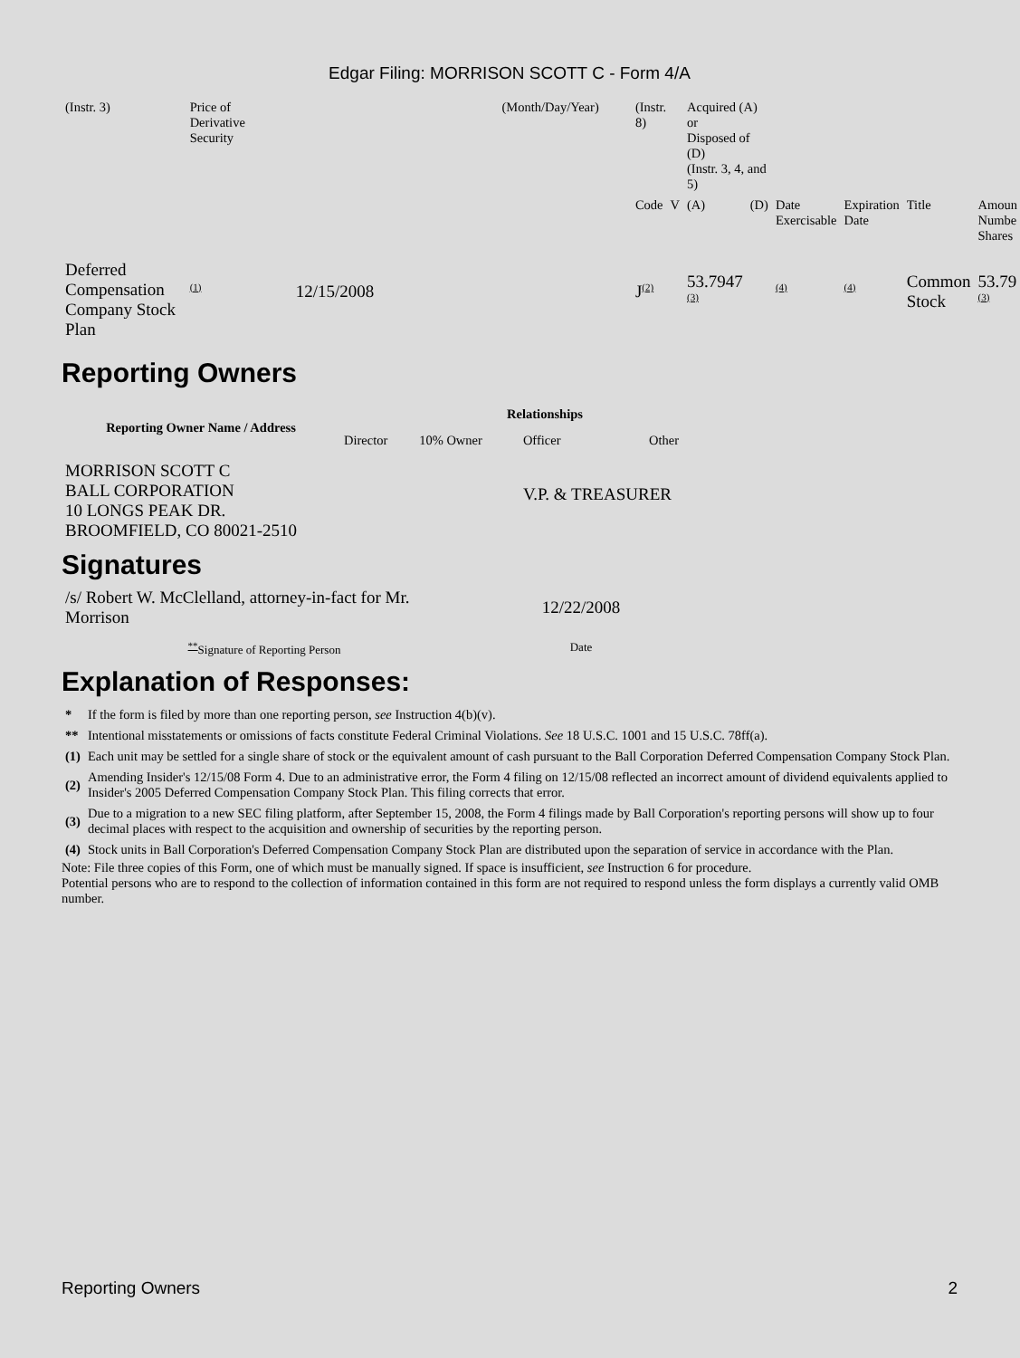Edgar Filing: MORRISON SCOTT C - Form 4/A
| (Instr. 3) | Price of Derivative Security | | (Month/Day/Year) | (Instr. 8) | | Acquired (A) or Disposed of (D) (Instr. 3, 4, and 5) | | | | | |
| | | | | Code | V | (A) | (D) | Date Exercisable | Expiration Date | Title | Amoun Numbe Shares |
| Deferred Compensation Company Stock Plan | <sup>(1)</sup> | 12/15/2008 | | J<sup>(2)</sup> | | 53.7947 <sup>(3)</sup> | | <sup>(4)</sup> | <sup>(4)</sup> | Common Stock | 53.79 <sup>(3)</sup> |
Reporting Owners
| Reporting Owner Name / Address | Relationships | | | |
| --- | --- | --- | --- | --- |
| | Director | 10% Owner | Officer | Other |
| MORRISON SCOTT C BALL CORPORATION 10 LONGS PEAK DR. BROOMFIELD, CO 80021-2510 | | | V.P. & TREASURER | |
Signatures
| /s/ Robert W. McClelland, attorney-in-fact for Mr. Morrison | 12/22/2008 |
| <sup>**</sup> Signature of Reporting Person | Date |
Explanation of Responses:
| * | If the form is filed by more than one reporting person, see Instruction 4(b)(v). |
| ** | Intentional misstatements or omissions of facts constitute Federal Criminal Violations. See 18 U.S.C. 1001 and 15 U.S.C. 78ff(a). |
| (1) | Each unit may be settled for a single share of stock or the equivalent amount of cash pursuant to the Ball Corporation Deferred Compensation Company Stock Plan. |
| (2) | Amending Insider's 12/15/08 Form 4. Due to an administrative error, the Form 4 filing on 12/15/08 reflected an incorrect amount of dividend equivalents applied to Insider's 2005 Deferred Compensation Company Stock Plan. This filing corrects that error. |
| (3) | Due to a migration to a new SEC filing platform, after September 15, 2008, the Form 4 filings made by Ball Corporation's reporting persons will show up to four decimal places with respect to the acquisition and ownership of securities by the reporting person. |
| (4) | Stock units in Ball Corporation's Deferred Compensation Company Stock Plan are distributed upon the separation of service in accordance with the Plan. |
Note: File three copies of this Form, one of which must be manually signed. If space is insufficient, see Instruction 6 for procedure.
Potential persons who are to respond to the collection of information contained in this form are not required to respond unless the form displays a currently valid OMB number.
Reporting Owners 2